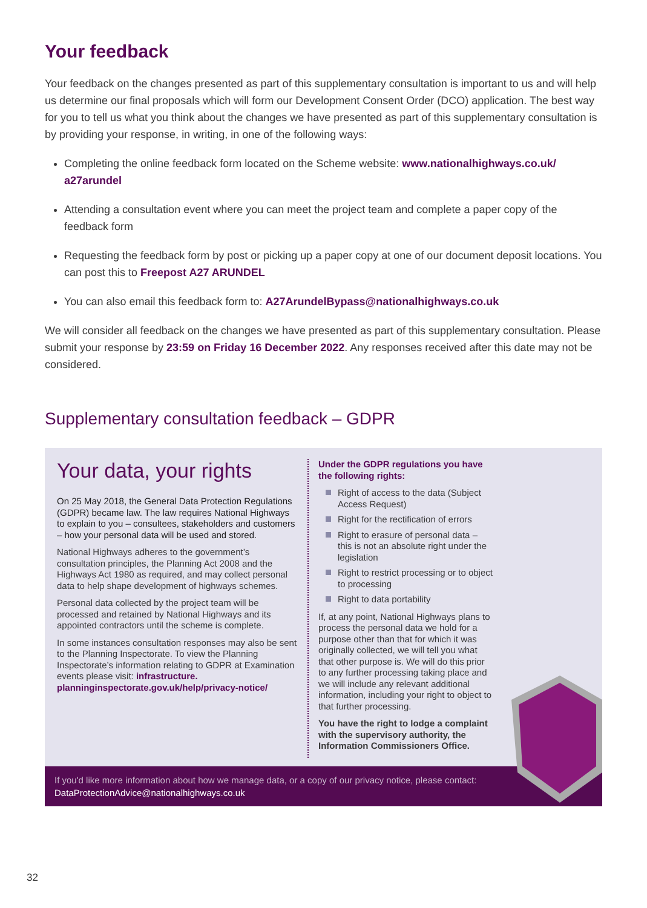Your feedback
Your feedback on the changes presented as part of this supplementary consultation is important to us and will help us determine our final proposals which will form our Development Consent Order (DCO) application. The best way for you to tell us what you think about the changes we have presented as part of this supplementary consultation is by providing your response, in writing, in one of the following ways:
Completing the online feedback form located on the Scheme website: www.nationalhighways.co.uk/ a27arundel
Attending a consultation event where you can meet the project team and complete a paper copy of the feedback form
Requesting the feedback form by post or picking up a paper copy at one of our document deposit locations. You can post this to Freepost A27 ARUNDEL
You can also email this feedback form to: A27ArundelBypass@nationalhighways.co.uk
We will consider all feedback on the changes we have presented as part of this supplementary consultation. Please submit your response by 23:59 on Friday 16 December 2022. Any responses received after this date may not be considered.
Supplementary consultation feedback – GDPR
Your data, your rights
On 25 May 2018, the General Data Protection Regulations (GDPR) became law. The law requires National Highways to explain to you – consultees, stakeholders and customers – how your personal data will be used and stored.
National Highways adheres to the government’s consultation principles, the Planning Act 2008 and the Highways Act 1980 as required, and may collect personal data to help shape development of highways schemes.
Personal data collected by the project team will be processed and retained by National Highways and its appointed contractors until the scheme is complete.
In some instances consultation responses may also be sent to the Planning Inspectorate. To view the Planning Inspectorate’s information relating to GDPR at Examination events please visit: infrastructure. planninginspectorate.gov.uk/help/privacy-notice/
Under the GDPR regulations you have the following rights:
Right of access to the data (Subject Access Request)
Right for the rectification of errors
Right to erasure of personal data – this is not an absolute right under the legislation
Right to restrict processing or to object to processing
Right to data portability
If, at any point, National Highways plans to process the personal data we hold for a purpose other than that for which it was originally collected, we will tell you what that other purpose is. We will do this prior to any further processing taking place and we will include any relevant additional information, including your right to object to that further processing.
You have the right to lodge a complaint with the supervisory authority, the Information Commissioners Office.
If you'd like more information about how we manage data, or a copy of our privacy notice, please contact:
DataProtectionAdvice@nationalhighways.co.uk
32